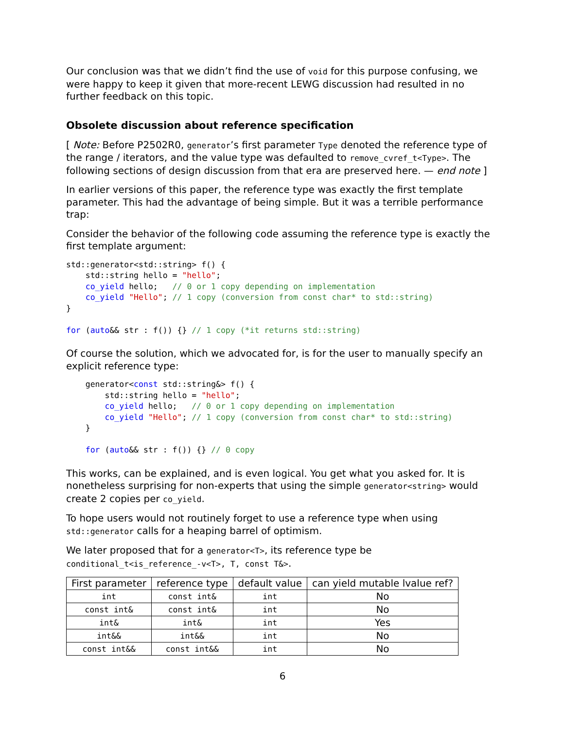Our conclusion was that we didn’t find the use of void for this purpose confusing, we were happy to keep it given that more-recent LEWG discussion had resulted in no further feedback on this topic.
Obsolete discussion about reference specification
[ Note: Before P2502R0, generator’s first parameter Type denoted the reference type of the range / iterators, and the value type was defaulted to remove_cvref_t<Type>. The following sections of design discussion from that era are preserved here. — end note ]
In earlier versions of this paper, the reference type was exactly the first template parameter. This had the advantage of being simple. But it was a terrible performance trap:
Consider the behavior of the following code assuming the reference type is exactly the first template argument:
std::generator<std::string> f() {
    std::string hello = "hello";
    co_yield hello;   // 0 or 1 copy depending on implementation
    co_yield "Hello"; // 1 copy (conversion from const char* to std::string)
}

for (auto&& str : f()) {} // 1 copy (*it returns std::string)
Of course the solution, which we advocated for, is for the user to manually specify an explicit reference type:
    generator<const std::string&> f() {
        std::string hello = "hello";
        co_yield hello;   // 0 or 1 copy depending on implementation
        co_yield "Hello"; // 1 copy (conversion from const char* to std::string)
    }

    for (auto&& str : f()) {} // 0 copy
This works, can be explained, and is even logical. You get what you asked for. It is nonetheless surprising for non-experts that using the simple generator<string> would create 2 copies per co_yield.
To hope users would not routinely forget to use a reference type when using std::generator calls for a heaping barrel of optimism.
We later proposed that for a generator<T>, its reference type be conditional_t<is_reference_-v<T>, T, const T&>.
| First parameter | reference type | default value | can yield mutable lvalue ref? |
| --- | --- | --- | --- |
| int | const int& | int | No |
| const int& | const int& | int | No |
| int& | int& | int | Yes |
| int&& | int&& | int | No |
| const int&& | const int&& | int | No |
6